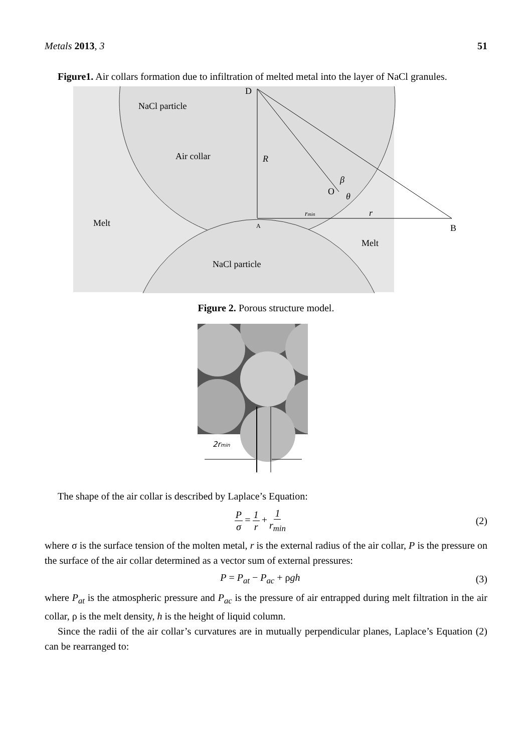Metals 2013, 3 51
Figure1. Air collars formation due to infiltration of melted metal into the layer of NaCl granules.
D
NaCl particle
Air collar
R
O
Melt
A
B
Melt
NaCl particle
r
rmin
β
θ
Figure 2. Porous structure model.
2rmin
The shape of the air collar is described by Laplace’s Equation:
Pσ = 1 r + 1 r<sub>min</sub> (2)
where σ is the surface tension of the molten metal, r is the external radius of the air collar, P is the pressure on the surface of the air collar determined as a vector sum of external pressures:
P = P<sub>at</sub> − P<sub>ac</sub> + ρgh (3)
where P<sub>at</sub> is the atmospheric pressure and P<sub>ac</sub> is the pressure of air entrapped during melt filtration in the air collar, ρ is the melt density, h is the height of liquid column.
Since the radii of the air collar’s curvatures are in mutually perpendicular planes, Laplace’s Equation (2) can be rearranged to: